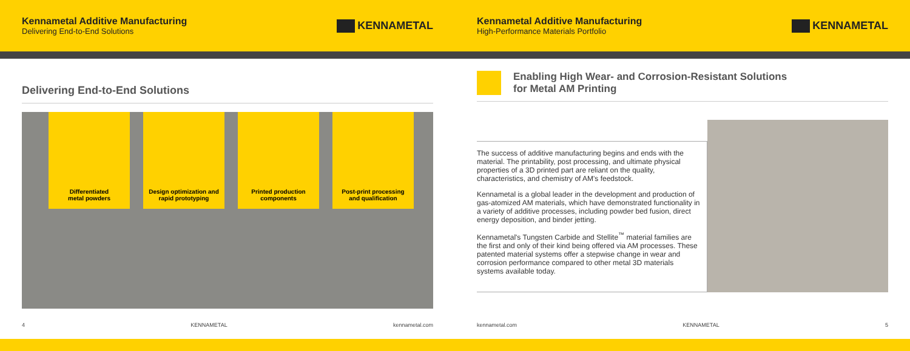Kennametal Additive Manufacturing
Delivering End-to-End Solutions
KENNAMETAL
Kennametal Additive Manufacturing
High-Performance Materials Portfolio
KENNAMETAL
Delivering End-to-End Solutions
Differentiated
metal powders
Design optimization and
rapid prototyping
Printed production
components
Post-print processing
and qualification
Enabling High Wear- and Corrosion-Resistant Solutions
for Metal AM Printing
The success of additive manufacturing begins and ends with the material. The printability, post processing, and ultimate physical properties of a 3D printed part are reliant on the quality, characteristics, and chemistry of AM's feedstock.
Kennametal is a global leader in the development and production of gas-atomized AM materials, which have demonstrated functionality in a variety of additive processes, including powder bed fusion, direct energy deposition, and binder jetting.
Kennametal's Tungsten Carbide and Stellite<sup>™</sup> material families are the first and only of their kind being offered via AM processes. These patented material systems offer a stepwise change in wear and corrosion performance compared to other metal 3D materials systems available today.
4 KENNAMETAL kennametal.com kennametal.com KENNAMETAL 5